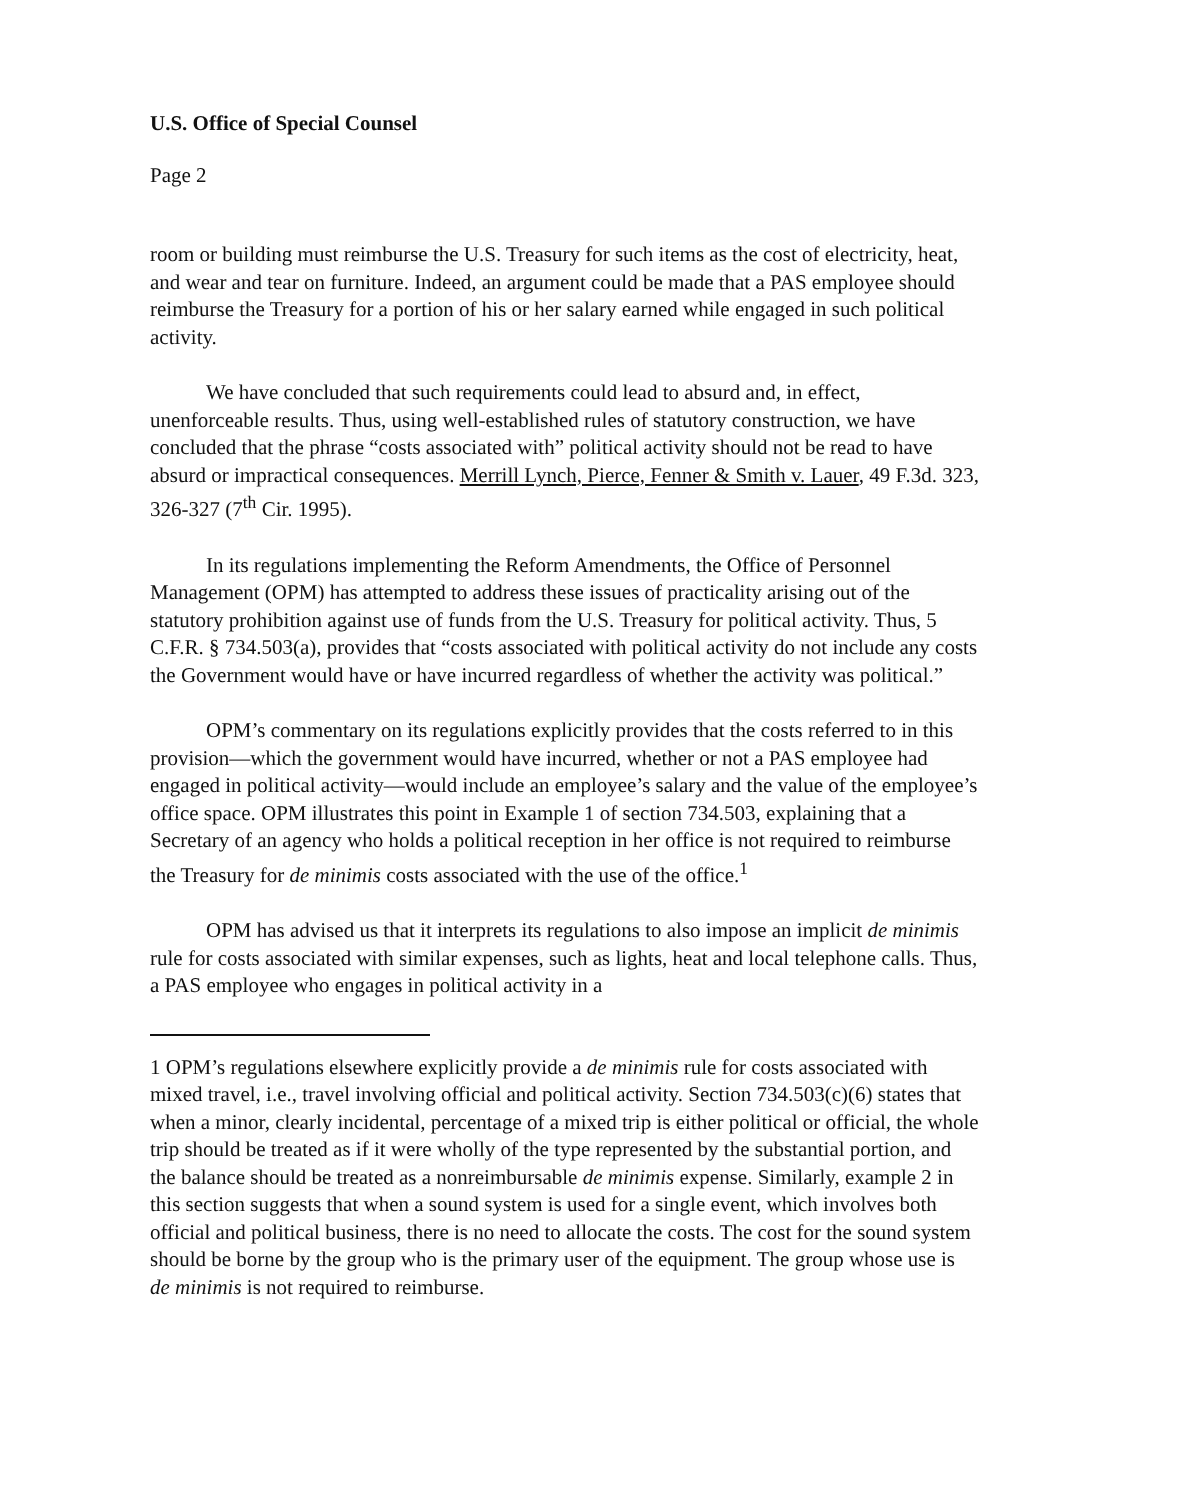U.S. Office of Special Counsel
Page 2
room or building must reimburse the U.S. Treasury for such items as the cost of electricity, heat, and wear and tear on furniture. Indeed, an argument could be made that a PAS employee should reimburse the Treasury for a portion of his or her salary earned while engaged in such political activity.
We have concluded that such requirements could lead to absurd and, in effect, unenforceable results. Thus, using well-established rules of statutory construction, we have concluded that the phrase “costs associated with” political activity should not be read to have absurd or impractical consequences. Merrill Lynch, Pierce, Fenner & Smith v. Lauer, 49 F.3d. 323, 326-327 (7<sup>th</sup> Cir. 1995).
In its regulations implementing the Reform Amendments, the Office of Personnel Management (OPM) has attempted to address these issues of practicality arising out of the statutory prohibition against use of funds from the U.S. Treasury for political activity. Thus, 5 C.F.R. § 734.503(a), provides that “costs associated with political activity do not include any costs the Government would have or have incurred regardless of whether the activity was political.”
OPM’s commentary on its regulations explicitly provides that the costs referred to in this provision—which the government would have incurred, whether or not a PAS employee had engaged in political activity—would include an employee’s salary and the value of the employee’s office space. OPM illustrates this point in Example 1 of section 734.503, explaining that a Secretary of an agency who holds a political reception in her office is not required to reimburse the Treasury for de minimis costs associated with the use of the office.<sup>1</sup>
OPM has advised us that it interprets its regulations to also impose an implicit de minimis rule for costs associated with similar expenses, such as lights, heat and local telephone calls. Thus, a PAS employee who engages in political activity in a
1 OPM’s regulations elsewhere explicitly provide a de minimis rule for costs associated with mixed travel, i.e., travel involving official and political activity. Section 734.503(c)(6) states that when a minor, clearly incidental, percentage of a mixed trip is either political or official, the whole trip should be treated as if it were wholly of the type represented by the substantial portion, and the balance should be treated as a nonreimbursable de minimis expense. Similarly, example 2 in this section suggests that when a sound system is used for a single event, which involves both official and political business, there is no need to allocate the costs. The cost for the sound system should be borne by the group who is the primary user of the equipment. The group whose use is de minimis is not required to reimburse.